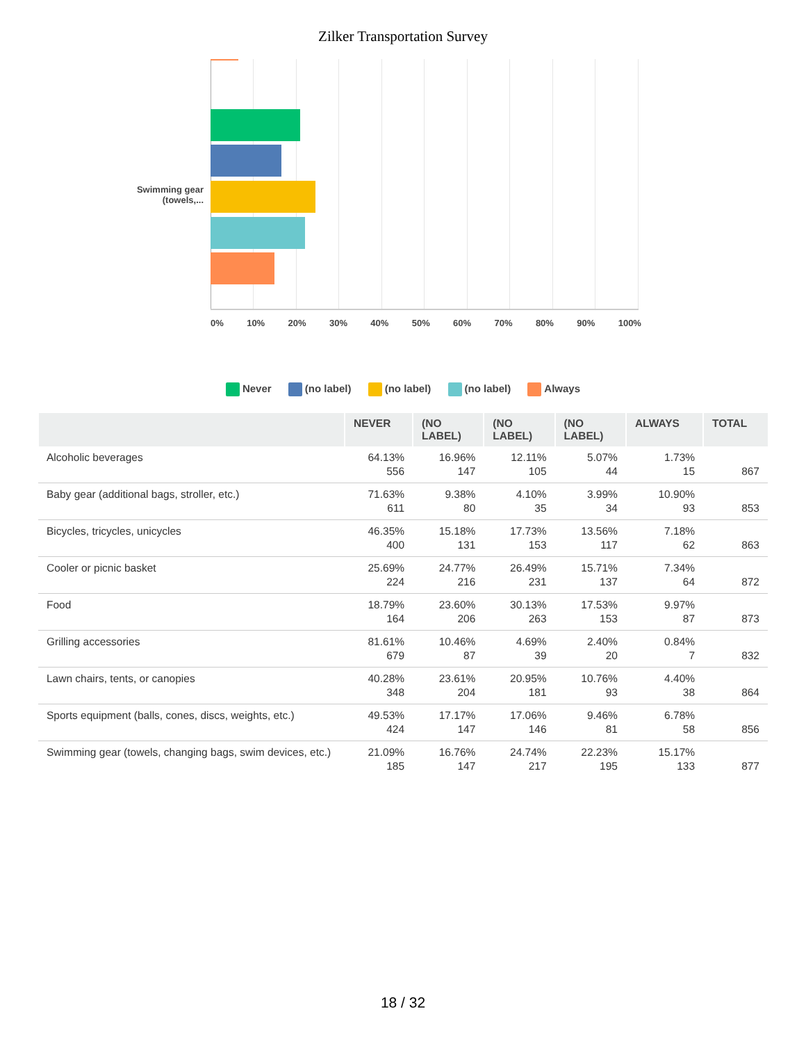Zilker Transportation Survey
Swimming gear (towels,...
0% 10% 20% 30% 40% 50% 60% 70% 80% 90% 100%
Never (no label) (no label) (no label) Always
| | NEVER | (NO LABEL) | (NO LABEL) | (NO LABEL) | ALWAYS | TOTAL |
| --- | --- | --- | --- | --- | --- | --- |
| Alcoholic beverages | 64.13% 556 | 16.96% 147 | 12.11% 105 | 5.07% 44 | 1.73% 15 | 867 |
| Baby gear (additional bags, stroller, etc.) | 71.63% 611 | 9.38% 80 | 4.10% 35 | 3.99% 34 | 10.90% 93 | 853 |
| Bicycles, tricycles, unicycles | 46.35% 400 | 15.18% 131 | 17.73% 153 | 13.56% 117 | 7.18% 62 | 863 |
| Cooler or picnic basket | 25.69% 224 | 24.77% 216 | 26.49% 231 | 15.71% 137 | 7.34% 64 | 872 |
| Food | 18.79% 164 | 23.60% 206 | 30.13% 263 | 17.53% 153 | 9.97% 87 | 873 |
| Grilling accessories | 81.61% 679 | 10.46% 87 | 4.69% 39 | 2.40% 20 | 0.84% 7 | 832 |
| Lawn chairs, tents, or canopies | 40.28% 348 | 23.61% 204 | 20.95% 181 | 10.76% 93 | 4.40% 38 | 864 |
| Sports equipment (balls, cones, discs, weights, etc.) | 49.53% 424 | 17.17% 147 | 17.06% 146 | 9.46% 81 | 6.78% 58 | 856 |
| Swimming gear (towels, changing bags, swim devices, etc.) | 21.09% 185 | 16.76% 147 | 24.74% 217 | 22.23% 195 | 15.17% 133 | 877 |
18 / 32